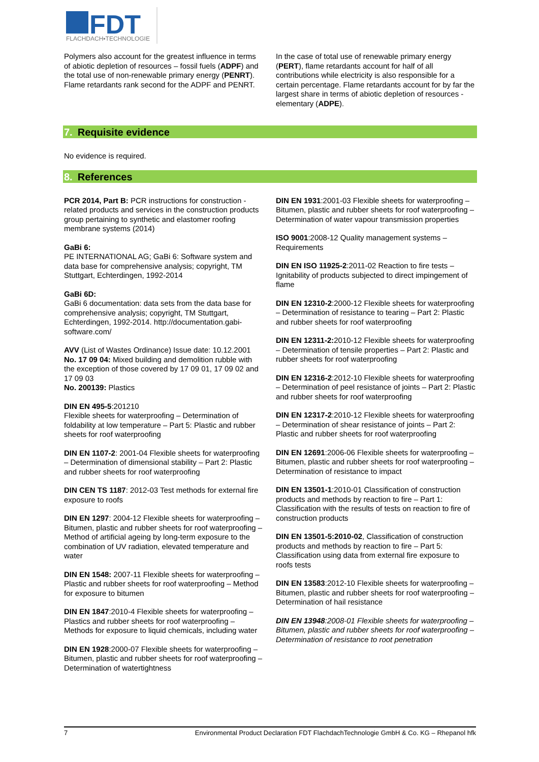FDT
FLACHDACH▪TECHNOLOGIE
Polymers also account for the greatest influence in terms of abiotic depletion of resources – fossil fuels (ADPF) and the total use of non-renewable primary energy (PENRT). Flame retardants rank second for the ADPF and PENRT.
In the case of total use of renewable primary energy (PERT), flame retardants account for half of all contributions while electricity is also responsible for a certain percentage. Flame retardants account for by far the largest share in terms of abiotic depletion of resources - elementary (ADPE).
7. Requisite evidence
No evidence is required.
8. References
PCR 2014, Part B: PCR instructions for construction - related products and services in the construction products group pertaining to synthetic and elastomer roofing membrane systems (2014)
GaBi 6:
PE INTERNATIONAL AG; GaBi 6: Software system and data base for comprehensive analysis; copyright, TM Stuttgart, Echterdingen, 1992-2014
GaBi 6D:
GaBi 6 documentation: data sets from the data base for comprehensive analysis; copyright, TM Stuttgart, Echterdingen, 1992-2014. http://documentation.gabi-software.com/
AVV (List of Wastes Ordinance) Issue date: 10.12.2001
No. 17 09 04: Mixed building and demolition rubble with the exception of those covered by 17 09 01, 17 09 02 and 17 09 03
No. 200139: Plastics
DIN EN 495-5:201210
Flexible sheets for waterproofing – Determination of foldability at low temperature – Part 5: Plastic and rubber sheets for roof waterproofing
DIN EN 1107-2: 2001-04 Flexible sheets for waterproofing – Determination of dimensional stability – Part 2: Plastic and rubber sheets for roof waterproofing
DIN CEN TS 1187: 2012-03 Test methods for external fire exposure to roofs
DIN EN 1297: 2004-12 Flexible sheets for waterproofing – Bitumen, plastic and rubber sheets for roof waterproofing – Method of artificial ageing by long-term exposure to the combination of UV radiation, elevated temperature and water
DIN EN 1548: 2007-11 Flexible sheets for waterproofing – Plastic and rubber sheets for roof waterproofing – Method for exposure to bitumen
DIN EN 1847:2010-4 Flexible sheets for waterproofing – Plastics and rubber sheets for roof waterproofing – Methods for exposure to liquid chemicals, including water
DIN EN 1928:2000-07 Flexible sheets for waterproofing – Bitumen, plastic and rubber sheets for roof waterproofing – Determination of watertightness
DIN EN 1931:2001-03 Flexible sheets for waterproofing – Bitumen, plastic and rubber sheets for roof waterproofing – Determination of water vapour transmission properties
ISO 9001:2008-12 Quality management systems – Requirements
DIN EN ISO 11925-2:2011-02 Reaction to fire tests – Ignitability of products subjected to direct impingement of flame
DIN EN 12310-2:2000-12 Flexible sheets for waterproofing – Determination of resistance to tearing – Part 2: Plastic and rubber sheets for roof waterproofing
DIN EN 12311-2: 2010-12 Flexible sheets for waterproofing – Determination of tensile properties – Part 2: Plastic and rubber sheets for roof waterproofing
DIN EN 12316-2:2012-10 Flexible sheets for waterproofing – Determination of peel resistance of joints – Part 2: Plastic and rubber sheets for roof waterproofing
DIN EN 12317-2:2010-12 Flexible sheets for waterproofing – Determination of shear resistance of joints – Part 2: Plastic and rubber sheets for roof waterproofing
DIN EN 12691:2006-06 Flexible sheets for waterproofing – Bitumen, plastic and rubber sheets for roof waterproofing – Determination of resistance to impact
DIN EN 13501-1:2010-01 Classification of construction products and methods by reaction to fire – Part 1: Classification with the results of tests on reaction to fire of construction products
DIN EN 13501-5:2010-02, Classification of construction products and methods by reaction to fire – Part 5: Classification using data from external fire exposure to roofs tests
DIN EN 13583:2012-10 Flexible sheets for waterproofing – Bitumen, plastic and rubber sheets for roof waterproofing – Determination of hail resistance
DIN EN 13948:2008-01 Flexible sheets for waterproofing – Bitumen, plastic and rubber sheets for roof waterproofing – Determination of resistance to root penetration
7 Environmental Product Declaration FDT FlachdachTechnologie GmbH & Co. KG – Rhepanol hfk